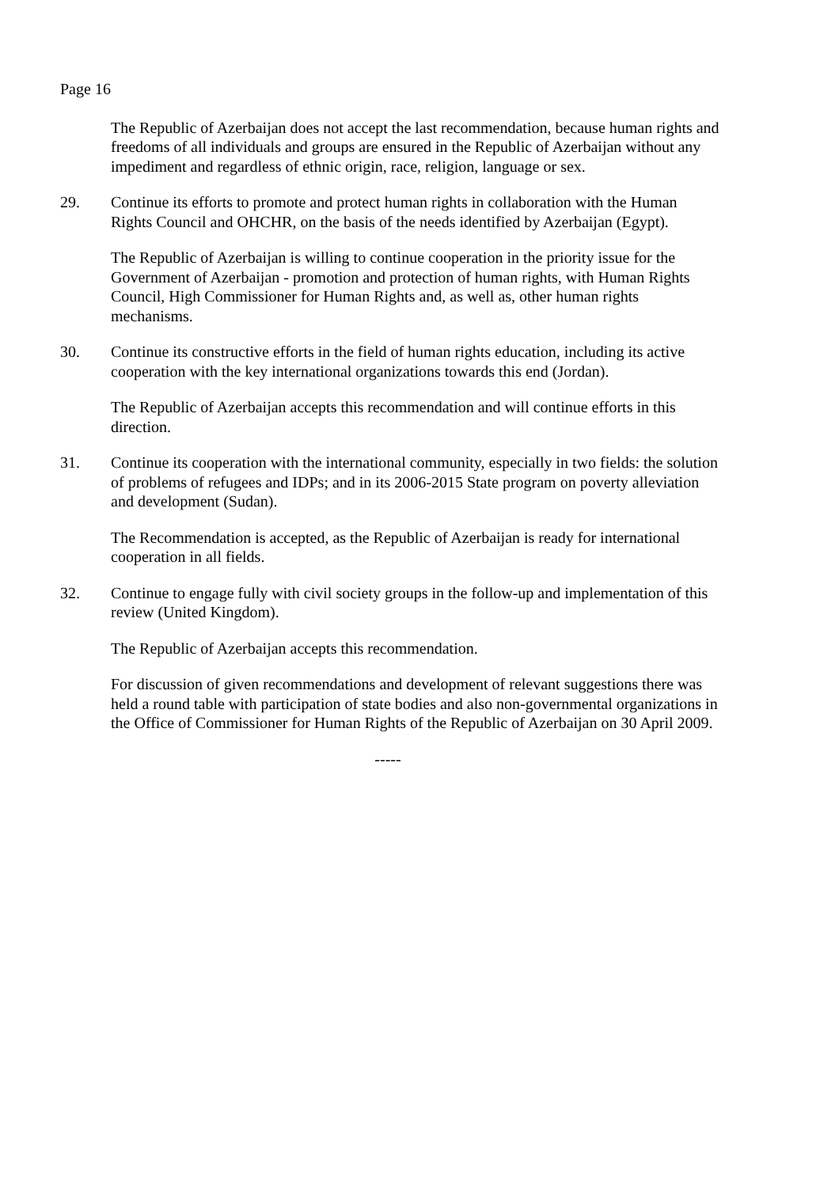Page 16
The Republic of Azerbaijan does not accept the last recommendation, because human rights and freedoms of all individuals and groups are ensured in the Republic of Azerbaijan without any impediment and regardless of ethnic origin, race, religion, language or sex.
29. Continue its efforts to promote and protect human rights in collaboration with the Human Rights Council and OHCHR, on the basis of the needs identified by Azerbaijan (Egypt).
The Republic of Azerbaijan is willing to continue cooperation in the priority issue for the Government of Azerbaijan - promotion and protection of human rights, with Human Rights Council, High Commissioner for Human Rights and, as well as, other human rights mechanisms.
30. Continue its constructive efforts in the field of human rights education, including its active cooperation with the key international organizations towards this end (Jordan).
The Republic of Azerbaijan accepts this recommendation and will continue efforts in this direction.
31. Continue its cooperation with the international community, especially in two fields: the solution of problems of refugees and IDPs; and in its 2006-2015 State program on poverty alleviation and development (Sudan).
The Recommendation is accepted, as the Republic of Azerbaijan is ready for international cooperation in all fields.
32. Continue to engage fully with civil society groups in the follow-up and implementation of this review (United Kingdom).
The Republic of Azerbaijan accepts this recommendation.
For discussion of given recommendations and development of relevant suggestions there was held a round table with participation of state bodies and also non-governmental organizations in the Office of Commissioner for Human Rights of the Republic of Azerbaijan on 30 April 2009.
-----